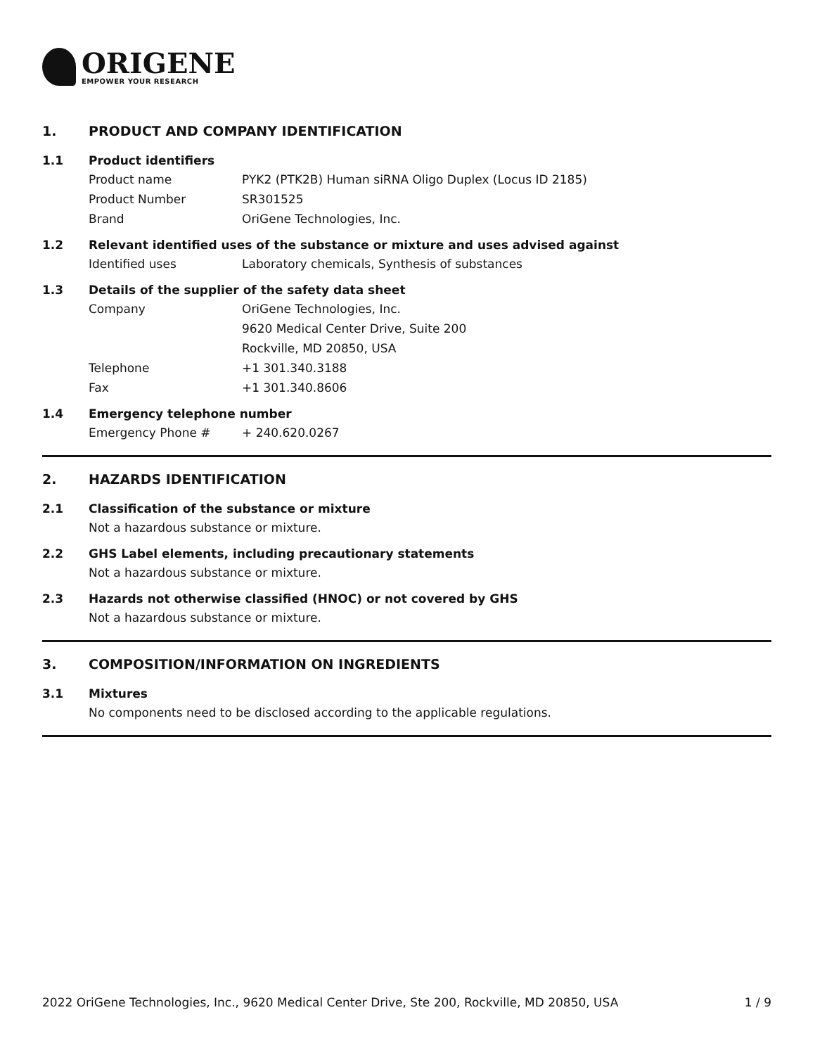ORIGENE
EMPOWER YOUR RESEARCH
1. PRODUCT AND COMPANY IDENTIFICATION
1.1 Product identifiers
Product name PYK2 (PTK2B) Human siRNA Oligo Duplex (Locus ID 2185)
Product Number SR301525
Brand OriGene Technologies, Inc.
1.2 Relevant identified uses of the substance or mixture and uses advised against
Identified uses Laboratory chemicals, Synthesis of substances
1.3 Details of the supplier of the safety data sheet
Company OriGene Technologies, Inc.
9620 Medical Center Drive, Suite 200
Rockville, MD 20850, USA
Telephone +1 301.340.3188
Fax +1 301.340.8606
1.4 Emergency telephone number
Emergency Phone # + 240.620.0267
2. HAZARDS IDENTIFICATION
2.1 Classification of the substance or mixture
Not a hazardous substance or mixture.
2.2 GHS Label elements, including precautionary statements
Not a hazardous substance or mixture.
2.3 Hazards not otherwise classified (HNOC) or not covered by GHS
Not a hazardous substance or mixture.
3. COMPOSITION/INFORMATION ON INGREDIENTS
3.1 Mixtures
No components need to be disclosed according to the applicable regulations.
2022 OriGene Technologies, Inc., 9620 Medical Center Drive, Ste 200, Rockville, MD 20850, USA 1 / 9